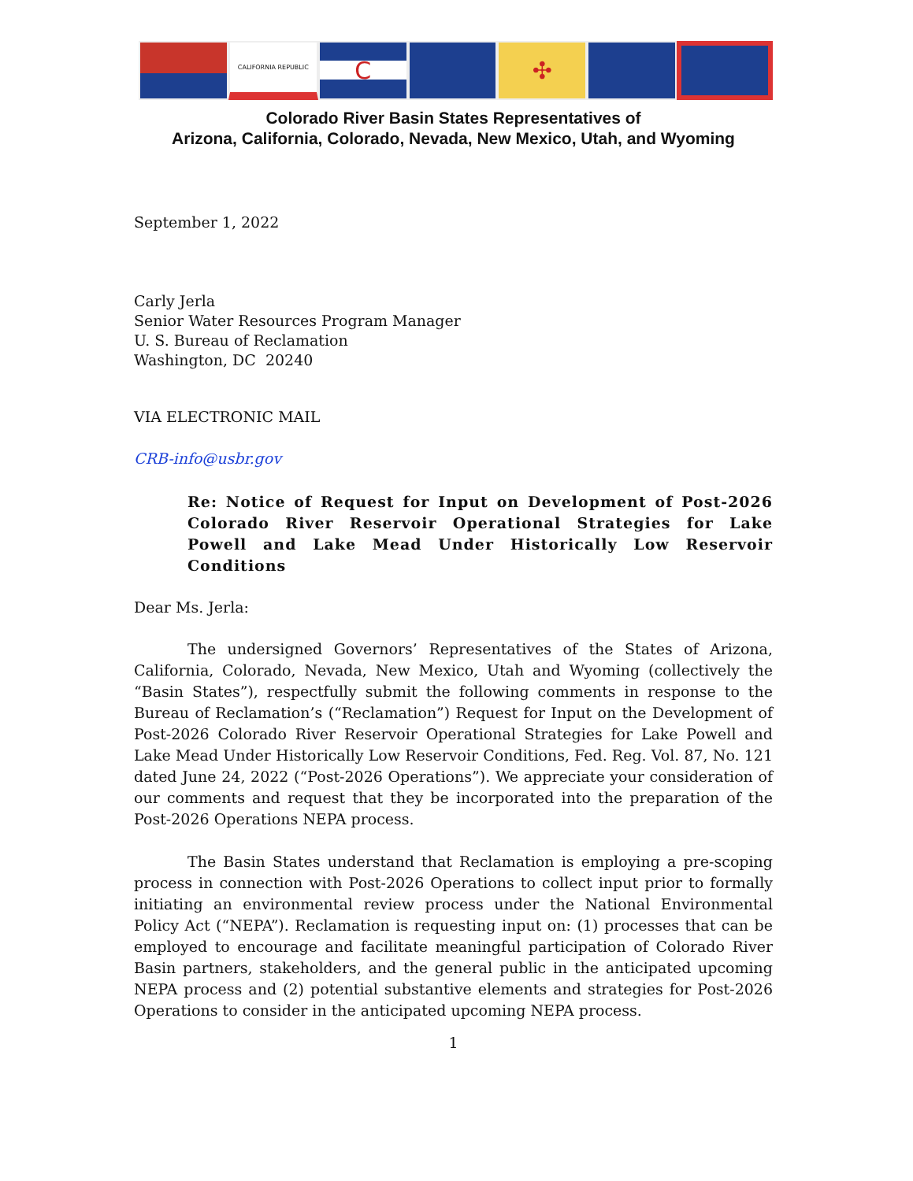CALIFORNIA REPUBLIC
C ✣
Colorado River Basin States Representatives of
Arizona, California, Colorado, Nevada, New Mexico, Utah, and Wyoming
September 1, 2022
Carly Jerla
Senior Water Resources Program Manager
U. S. Bureau of Reclamation
Washington, DC 20240
VIA ELECTRONIC MAIL
CRB-info@usbr.gov
Re: Notice of Request for Input on Development of Post-2026 Colorado River Reservoir Operational Strategies for Lake Powell and Lake Mead Under Historically Low Reservoir Conditions
Dear Ms. Jerla:
The undersigned Governors’ Representatives of the States of Arizona, California, Colorado, Nevada, New Mexico, Utah and Wyoming (collectively the “Basin States”), respectfully submit the following comments in response to the Bureau of Reclamation’s (“Reclamation”) Request for Input on the Development of Post-2026 Colorado River Reservoir Operational Strategies for Lake Powell and Lake Mead Under Historically Low Reservoir Conditions, Fed. Reg. Vol. 87, No. 121 dated June 24, 2022 (“Post-2026 Operations”). We appreciate your consideration of our comments and request that they be incorporated into the preparation of the Post-2026 Operations NEPA process.
The Basin States understand that Reclamation is employing a pre-scoping process in connection with Post-2026 Operations to collect input prior to formally initiating an environmental review process under the National Environmental Policy Act (“NEPA”). Reclamation is requesting input on: (1) processes that can be employed to encourage and facilitate meaningful participation of Colorado River Basin partners, stakeholders, and the general public in the anticipated upcoming NEPA process and (2) potential substantive elements and strategies for Post-2026 Operations to consider in the anticipated upcoming NEPA process.
1